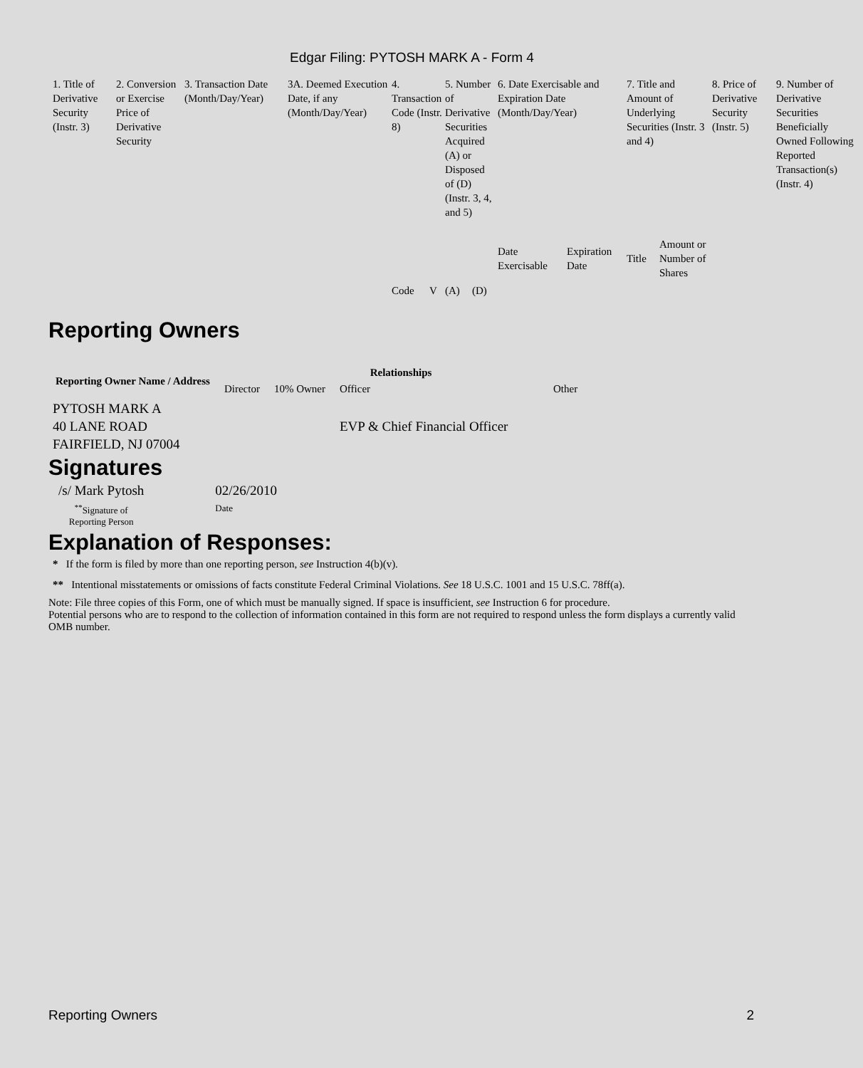Edgar Filing: PYTOSH MARK A - Form 4
| 1. Title of Derivative Security (Instr. 3) | 2. Conversion or Exercise Price of Derivative Security | 3. Transaction Date (Month/Day/Year) | 3A. Deemed Execution Date, if any (Month/Day/Year) | 4. Transaction Code (Instr. 8) | | 5. Number of Derivative Securities Acquired (A) or Disposed of (D) (Instr. 3, 4, and 5) | | 6. Date Exercisable and Expiration Date (Month/Day/Year) | | 7. Title and Amount of Underlying Securities (Instr. 3 and 4) | | 8. Price of Derivative Security (Instr. 5) | 9. Number of Derivative Securities Beneficially Owned Following Reported Transaction(s) (Instr. 4) |
| | | | | Code | V | (A) | (D) | Date Exercisable | Expiration Date | Title | Amount or Number of Shares | | |
Reporting Owners
| Reporting Owner Name / Address | Relationships | | | |
| --- | --- | --- | --- | --- |
| | Director | 10% Owner | Officer | Other |
| PYTOSH MARK A 40 LANE ROAD FAIRFIELD, NJ 07004 | | | EVP & Chief Financial Officer | |
Signatures
| /s/ Mark Pytosh | 02/26/2010 |
| <sup>**</sup> Signature of Reporting Person | Date |
Explanation of Responses:
* If the form is filed by more than one reporting person, see Instruction 4(b)(v).
** Intentional misstatements or omissions of facts constitute Federal Criminal Violations. See 18 U.S.C. 1001 and 15 U.S.C. 78ff(a).
Note: File three copies of this Form, one of which must be manually signed. If space is insufficient, see Instruction 6 for procedure.
Potential persons who are to respond to the collection of information contained in this form are not required to respond unless the form displays a currently valid OMB number.
Reporting Owners 2